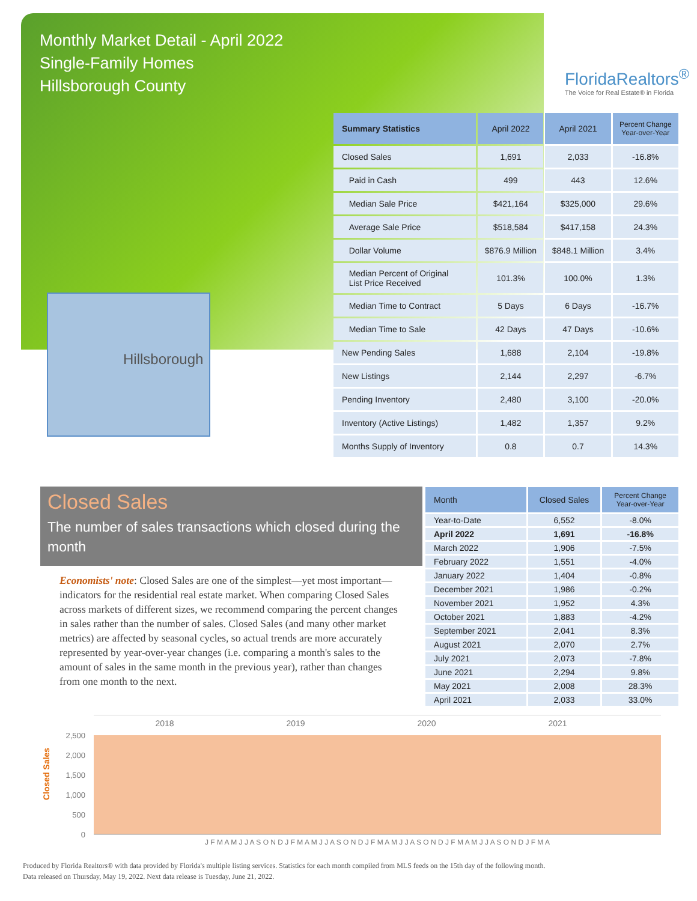Monthly Market Detail - April 2022
Single-Family Homes
Hillsborough County
FloridaRealtors<sup>®</sup>
The Voice for Real Estate® in Florida
Hillsborough
| Summary Statistics | April 2022 | April 2021 | Percent Change Year-over-Year |
| --- | --- | --- | --- |
| Closed Sales | 1,691 | 2,033 | -16.8% |
| Paid in Cash | 499 | 443 | 12.6% |
| Median Sale Price | $421,164 | $325,000 | 29.6% |
| Average Sale Price | $518,584 | $417,158 | 24.3% |
| Dollar Volume | $876.9 Million | $848.1 Million | 3.4% |
| Median Percent of Original List Price Received | 101.3% | 100.0% | 1.3% |
| Median Time to Contract | 5 Days | 6 Days | -16.7% |
| Median Time to Sale | 42 Days | 47 Days | -10.6% |
| New Pending Sales | 1,688 | 2,104 | -19.8% |
| New Listings | 2,144 | 2,297 | -6.7% |
| Pending Inventory | 2,480 | 3,100 | -20.0% |
| Inventory (Active Listings) | 1,482 | 1,357 | 9.2% |
| Months Supply of Inventory | 0.8 | 0.7 | 14.3% |
Closed Sales
The number of sales transactions which closed during the month
Economists' note: Closed Sales are one of the simplest—yet most important—indicators for the residential real estate market. When comparing Closed Sales across markets of different sizes, we recommend comparing the percent changes in sales rather than the number of sales. Closed Sales (and many other market metrics) are affected by seasonal cycles, so actual trends are more accurately represented by year-over-year changes (i.e. comparing a month's sales to the amount of sales in the same month in the previous year), rather than changes from one month to the next.
| Month | Closed Sales | Percent Change Year-over-Year |
| --- | --- | --- |
| Year-to-Date | 6,552 | -8.0% |
| April 2022 | 1,691 | -16.8% |
| March 2022 | 1,906 | -7.5% |
| February 2022 | 1,551 | -4.0% |
| January 2022 | 1,404 | -0.8% |
| December 2021 | 1,986 | -0.2% |
| November 2021 | 1,952 | 4.3% |
| October 2021 | 1,883 | -4.2% |
| September 2021 | 2,041 | 8.3% |
| August 2021 | 2,070 | 2.7% |
| July 2021 | 2,073 | -7.8% |
| June 2021 | 2,294 | 9.8% |
| May 2021 | 2,008 | 28.3% |
| April 2021 | 2,033 | 33.0% |
Closed Sales
2,500
2,000
1,500
1,000
500
0
2018
2019
2020
2021
J F M A M J J A S O N D J F M A M J J A S O N D J F M A M J J A S O N D J F M A M J J A S O N D J F M A
Produced by Florida Realtors® with data provided by Florida's multiple listing services. Statistics for each month compiled from MLS feeds on the 15th day of the following month.
Data released on Thursday, May 19, 2022. Next data release is Tuesday, June 21, 2022.